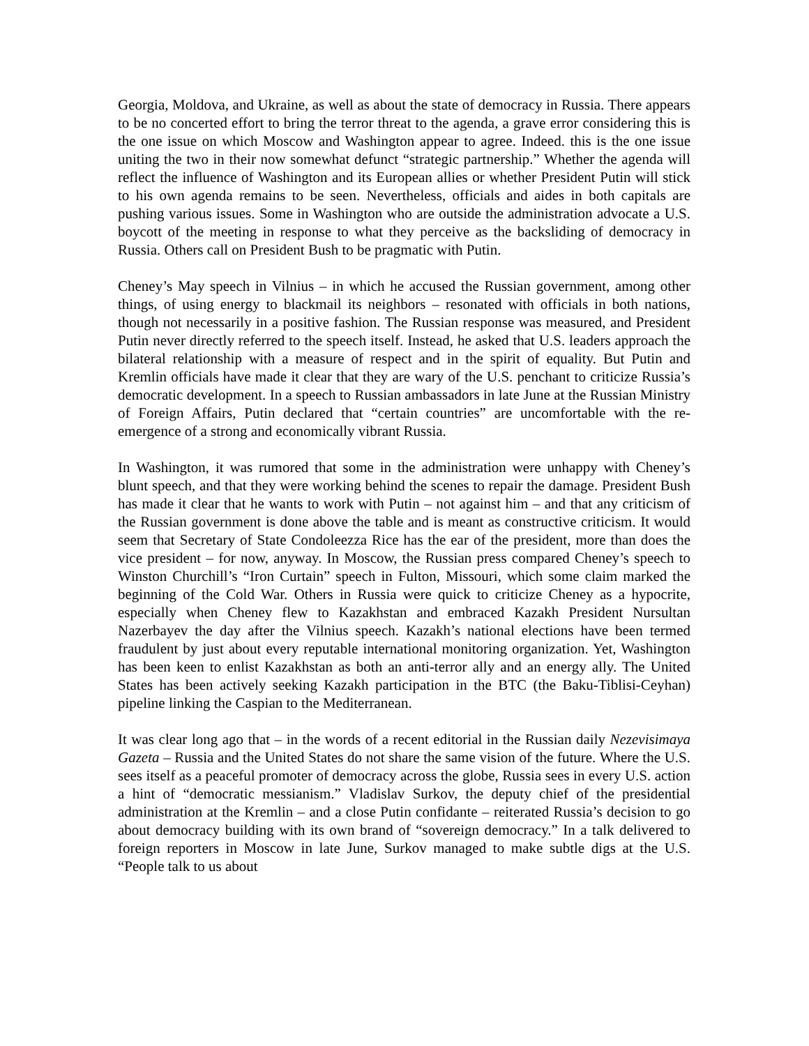Georgia, Moldova, and Ukraine, as well as about the state of democracy in Russia. There appears to be no concerted effort to bring the terror threat to the agenda, a grave error considering this is the one issue on which Moscow and Washington appear to agree. Indeed. this is the one issue uniting the two in their now somewhat defunct “strategic partnership.” Whether the agenda will reflect the influence of Washington and its European allies or whether President Putin will stick to his own agenda remains to be seen. Nevertheless, officials and aides in both capitals are pushing various issues. Some in Washington who are outside the administration advocate a U.S. boycott of the meeting in response to what they perceive as the backsliding of democracy in Russia. Others call on President Bush to be pragmatic with Putin.
Cheney’s May speech in Vilnius – in which he accused the Russian government, among other things, of using energy to blackmail its neighbors – resonated with officials in both nations, though not necessarily in a positive fashion. The Russian response was measured, and President Putin never directly referred to the speech itself. Instead, he asked that U.S. leaders approach the bilateral relationship with a measure of respect and in the spirit of equality. But Putin and Kremlin officials have made it clear that they are wary of the U.S. penchant to criticize Russia’s democratic development. In a speech to Russian ambassadors in late June at the Russian Ministry of Foreign Affairs, Putin declared that “certain countries” are uncomfortable with the re-emergence of a strong and economically vibrant Russia.
In Washington, it was rumored that some in the administration were unhappy with Cheney’s blunt speech, and that they were working behind the scenes to repair the damage. President Bush has made it clear that he wants to work with Putin – not against him – and that any criticism of the Russian government is done above the table and is meant as constructive criticism. It would seem that Secretary of State Condoleezza Rice has the ear of the president, more than does the vice president – for now, anyway. In Moscow, the Russian press compared Cheney’s speech to Winston Churchill’s “Iron Curtain” speech in Fulton, Missouri, which some claim marked the beginning of the Cold War. Others in Russia were quick to criticize Cheney as a hypocrite, especially when Cheney flew to Kazakhstan and embraced Kazakh President Nursultan Nazerbayev the day after the Vilnius speech. Kazakh’s national elections have been termed fraudulent by just about every reputable international monitoring organization. Yet, Washington has been keen to enlist Kazakhstan as both an anti-terror ally and an energy ally. The United States has been actively seeking Kazakh participation in the BTC (the Baku-Tiblisi-Ceyhan) pipeline linking the Caspian to the Mediterranean.
It was clear long ago that – in the words of a recent editorial in the Russian daily Nezevisimaya Gazeta – Russia and the United States do not share the same vision of the future. Where the U.S. sees itself as a peaceful promoter of democracy across the globe, Russia sees in every U.S. action a hint of “democratic messianism.” Vladislav Surkov, the deputy chief of the presidential administration at the Kremlin – and a close Putin confidante – reiterated Russia’s decision to go about democracy building with its own brand of “sovereign democracy.” In a talk delivered to foreign reporters in Moscow in late June, Surkov managed to make subtle digs at the U.S. “People talk to us about